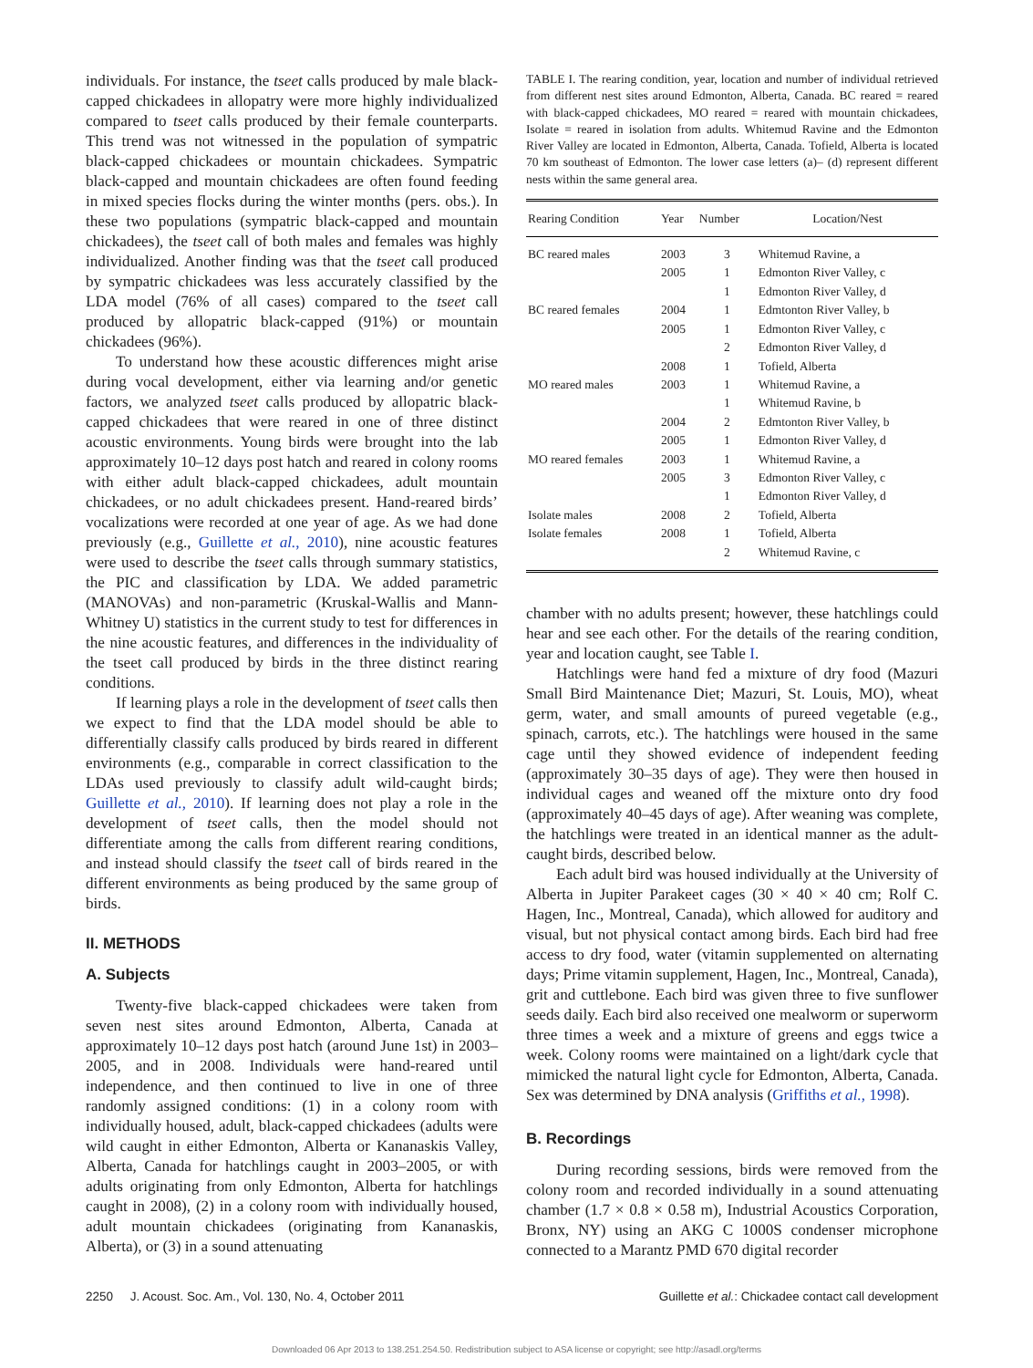individuals. For instance, the tseet calls produced by male black-capped chickadees in allopatry were more highly individualized compared to tseet calls produced by their female counterparts. This trend was not witnessed in the population of sympatric black-capped chickadees or mountain chickadees. Sympatric black-capped and mountain chickadees are often found feeding in mixed species flocks during the winter months (pers. obs.). In these two populations (sympatric black-capped and mountain chickadees), the tseet call of both males and females was highly individualized. Another finding was that the tseet call produced by sympatric chickadees was less accurately classified by the LDA model (76% of all cases) compared to the tseet call produced by allopatric black-capped (91%) or mountain chickadees (96%).
To understand how these acoustic differences might arise during vocal development, either via learning and/or genetic factors, we analyzed tseet calls produced by allopatric black-capped chickadees that were reared in one of three distinct acoustic environments. Young birds were brought into the lab approximately 10–12 days post hatch and reared in colony rooms with either adult black-capped chickadees, adult mountain chickadees, or no adult chickadees present. Hand-reared birds’ vocalizations were recorded at one year of age. As we had done previously (e.g., Guillette et al., 2010), nine acoustic features were used to describe the tseet calls through summary statistics, the PIC and classification by LDA. We added parametric (MANOVAs) and non-parametric (Kruskal-Wallis and Mann-Whitney U) statistics in the current study to test for differences in the nine acoustic features, and differences in the individuality of the tseet call produced by birds in the three distinct rearing conditions.
If learning plays a role in the development of tseet calls then we expect to find that the LDA model should be able to differentially classify calls produced by birds reared in different environments (e.g., comparable in correct classification to the LDAs used previously to classify adult wild-caught birds; Guillette et al., 2010). If learning does not play a role in the development of tseet calls, then the model should not differentiate among the calls from different rearing conditions, and instead should classify the tseet call of birds reared in the different environments as being produced by the same group of birds.
II. METHODS
A. Subjects
Twenty-five black-capped chickadees were taken from seven nest sites around Edmonton, Alberta, Canada at approximately 10–12 days post hatch (around June 1st) in 2003–2005, and in 2008. Individuals were hand-reared until independence, and then continued to live in one of three randomly assigned conditions: (1) in a colony room with individually housed, adult, black-capped chickadees (adults were wild caught in either Edmonton, Alberta or Kananaskis Valley, Alberta, Canada for hatchlings caught in 2003–2005, or with adults originating from only Edmonton, Alberta for hatchlings caught in 2008), (2) in a colony room with individually housed, adult mountain chickadees (originating from Kananaskis, Alberta), or (3) in a sound attenuating
TABLE I. The rearing condition, year, location and number of individual retrieved from different nest sites around Edmonton, Alberta, Canada. BC reared = reared with black-capped chickadees, MO reared = reared with mountain chickadees, Isolate = reared in isolation from adults. Whitemud Ravine and the Edmonton River Valley are located in Edmonton, Alberta, Canada. Tofield, Alberta is located 70 km southeast of Edmonton. The lower case letters (a)– (d) represent different nests within the same general area.
| Rearing Condition | Year | Number | Location/Nest |
| --- | --- | --- | --- |
| BC reared males | 2003 | 3 | Whitemud Ravine, a |
| | 2005 | 1 | Edmonton River Valley, c |
| | | 1 | Edmonton River Valley, d |
| BC reared females | 2004 | 1 | Edmtonton River Valley, b |
| | 2005 | 1 | Edmonton River Valley, c |
| | | 2 | Edmonton River Valley, d |
| | 2008 | 1 | Tofield, Alberta |
| MO reared males | 2003 | 1 | Whitemud Ravine, a |
| | | 1 | Whitemud Ravine, b |
| | 2004 | 2 | Edmtonton River Valley, b |
| | 2005 | 1 | Edmonton River Valley, d |
| MO reared females | 2003 | 1 | Whitemud Ravine, a |
| | 2005 | 3 | Edmonton River Valley, c |
| | | 1 | Edmonton River Valley, d |
| Isolate males | 2008 | 2 | Tofield, Alberta |
| Isolate females | 2008 | 1 | Tofield, Alberta |
| | | 2 | Whitemud Ravine, c |
chamber with no adults present; however, these hatchlings could hear and see each other. For the details of the rearing condition, year and location caught, see Table I.
Hatchlings were hand fed a mixture of dry food (Mazuri Small Bird Maintenance Diet; Mazuri, St. Louis, MO), wheat germ, water, and small amounts of pureed vegetable (e.g., spinach, carrots, etc.). The hatchlings were housed in the same cage until they showed evidence of independent feeding (approximately 30–35 days of age). They were then housed in individual cages and weaned off the mixture onto dry food (approximately 40–45 days of age). After weaning was complete, the hatchlings were treated in an identical manner as the adult-caught birds, described below.
Each adult bird was housed individually at the University of Alberta in Jupiter Parakeet cages (30 × 40 × 40 cm; Rolf C. Hagen, Inc., Montreal, Canada), which allowed for auditory and visual, but not physical contact among birds. Each bird had free access to dry food, water (vitamin supplemented on alternating days; Prime vitamin supplement, Hagen, Inc., Montreal, Canada), grit and cuttlebone. Each bird was given three to five sunflower seeds daily. Each bird also received one mealworm or superworm three times a week and a mixture of greens and eggs twice a week. Colony rooms were maintained on a light/dark cycle that mimicked the natural light cycle for Edmonton, Alberta, Canada. Sex was determined by DNA analysis (Griffiths et al., 1998).
B. Recordings
During recording sessions, birds were removed from the colony room and recorded individually in a sound attenuating chamber (1.7 × 0.8 × 0.58 m), Industrial Acoustics Corporation, Bronx, NY) using an AKG C 1000S condenser microphone connected to a Marantz PMD 670 digital recorder
2250 J. Acoust. Soc. Am., Vol. 130, No. 4, October 2011 Guillette et al.: Chickadee contact call development
Downloaded 06 Apr 2013 to 138.251.254.50. Redistribution subject to ASA license or copyright; see http://asadl.org/terms